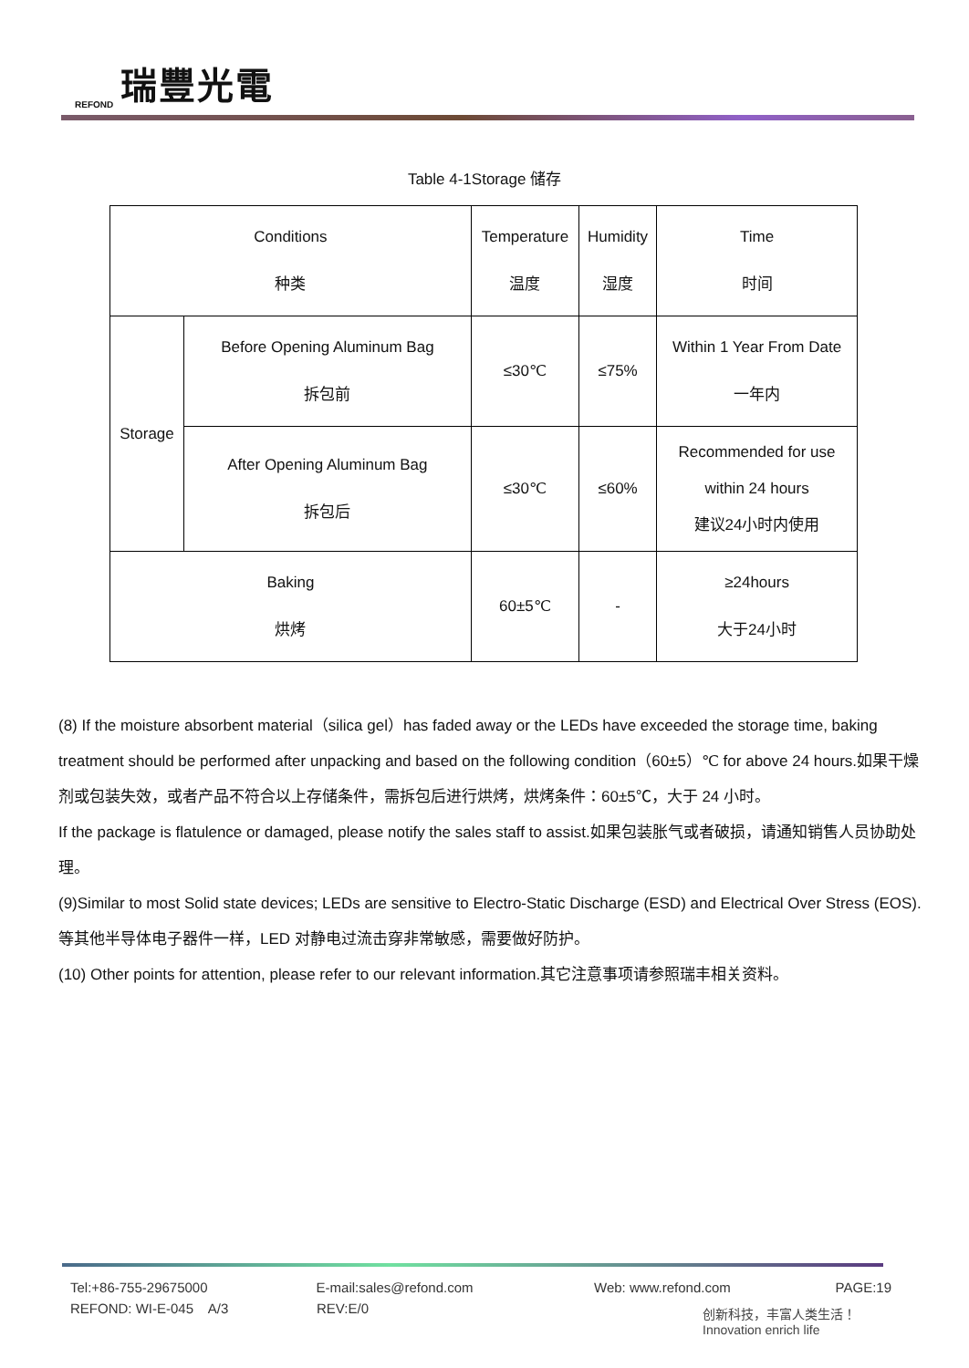REFOND 瑞豐光電
Table 4-1Storage 储存
| Conditions 种类 | | Temperature 温度 | Humidity 湿度 | Time 时间 |
| Storage | Before Opening Aluminum Bag 拆包前 | ≤30℃ | ≤75% | Within 1 Year From Date 一年内 |
| | After Opening Aluminum Bag 拆包后 | ≤30℃ | ≤60% | Recommended for use within 24 hours 建议24小时内使用 |
| Baking 烘烤 | | 60±5℃ | - | ≥24hours 大于24小时 |
(8) If the moisture absorbent material（silica gel）has faded away or the LEDs have exceeded the storage time, baking treatment should be performed after unpacking and based on the following condition（60±5）℃ for above 24 hours.如果干燥剂或包装失效，或者产品不符合以上存储条件，需拆包后进行烘烤，烘烤条件：60±5℃，大于 24 小时。
If the package is flatulence or damaged, please notify the sales staff to assist.如果包装胀气或者破损，请通知销售人员协助处理。
(9)Similar to most Solid state devices; LEDs are sensitive to Electro-Static Discharge (ESD) and Electrical Over Stress (EOS). 等其他半导体电子器件一样，LED 对静电过流击穿非常敏感，需要做好防护。
(10) Other points for attention, please refer to our relevant information.其它注意事项请参照瑞丰相关资料。
Tel:+86-755-29675000 E-mail:sales@refond.com Web: www.refond.com PAGE:19
REFOND: WI-E-045 A/3 REV:E/0
创新科技，丰富人类生活！
Innovation enrich life